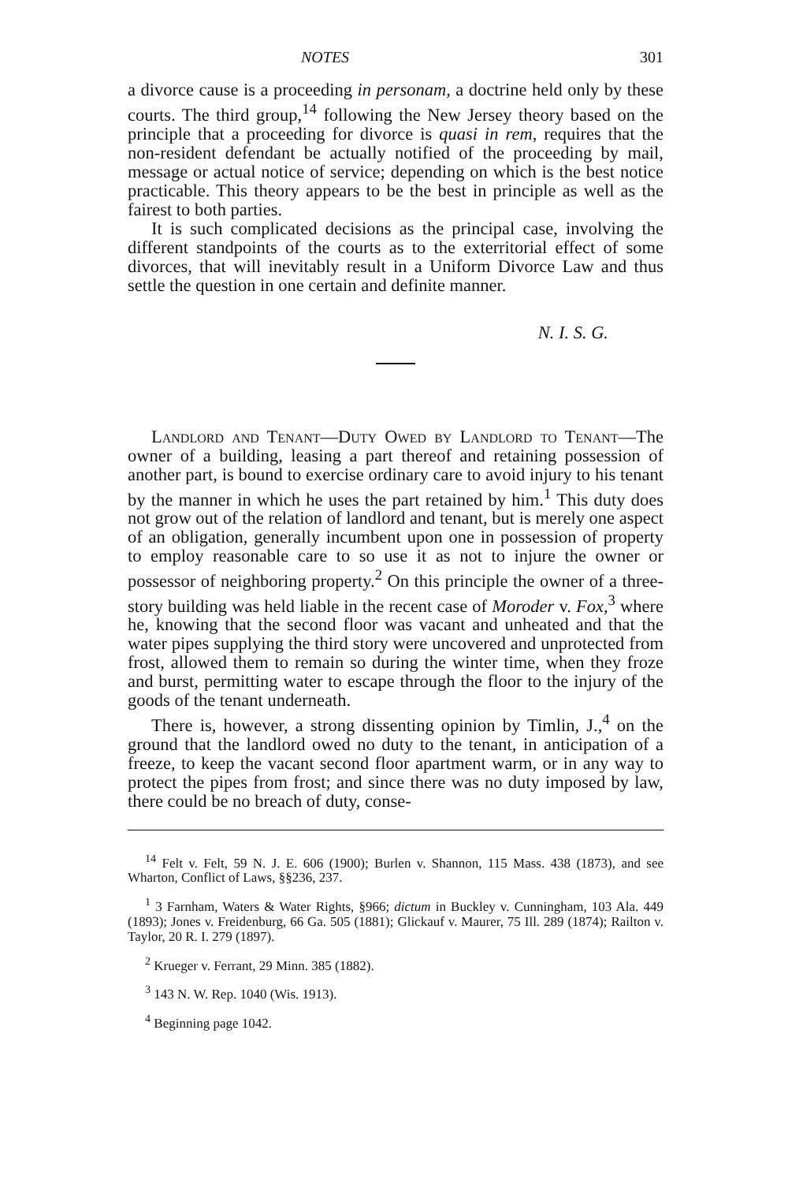NOTES 301
a divorce cause is a proceeding in personam, a doctrine held only by these courts. The third group,<sup>14</sup> following the New Jersey theory based on the principle that a proceeding for divorce is quasi in rem, requires that the non-resident defendant be actually notified of the proceeding by mail, message or actual notice of service; depending on which is the best notice practicable. This theory appears to be the best in principle as well as the fairest to both parties.
It is such complicated decisions as the principal case, involving the different standpoints of the courts as to the exterritorial effect of some divorces, that will inevitably result in a Uniform Divorce Law and thus settle the question in one certain and definite manner.
N. I. S. G.
Landlord and Tenant—Duty Owed by Landlord to Tenant—The owner of a building, leasing a part thereof and retaining possession of another part, is bound to exercise ordinary care to avoid injury to his tenant by the manner in which he uses the part retained by him.<sup>1</sup> This duty does not grow out of the relation of landlord and tenant, but is merely one aspect of an obligation, generally incumbent upon one in possession of property to employ reasonable care to so use it as not to injure the owner or possessor of neighboring property.<sup>2</sup> On this principle the owner of a three-story building was held liable in the recent case of Moroder v. Fox,<sup>3</sup> where he, knowing that the second floor was vacant and unheated and that the water pipes supplying the third story were uncovered and unprotected from frost, allowed them to remain so during the winter time, when they froze and burst, permitting water to escape through the floor to the injury of the goods of the tenant underneath.
There is, however, a strong dissenting opinion by Timlin, J.,<sup>4</sup> on the ground that the landlord owed no duty to the tenant, in anticipation of a freeze, to keep the vacant second floor apartment warm, or in any way to protect the pipes from frost; and since there was no duty imposed by law, there could be no breach of duty, conse-
<sup>14</sup> Felt v. Felt, 59 N. J. E. 606 (1900); Burlen v. Shannon, 115 Mass. 438 (1873), and see Wharton, Conflict of Laws, §§236, 237.
<sup>1</sup> 3 Farnham, Waters & Water Rights, §966; dictum in Buckley v. Cunningham, 103 Ala. 449 (1893); Jones v. Freidenburg, 66 Ga. 505 (1881); Glickauf v. Maurer, 75 Ill. 289 (1874); Railton v. Taylor, 20 R. I. 279 (1897).
<sup>2</sup> Krueger v. Ferrant, 29 Minn. 385 (1882).
<sup>3</sup> 143 N. W. Rep. 1040 (Wis. 1913).
<sup>4</sup> Beginning page 1042.